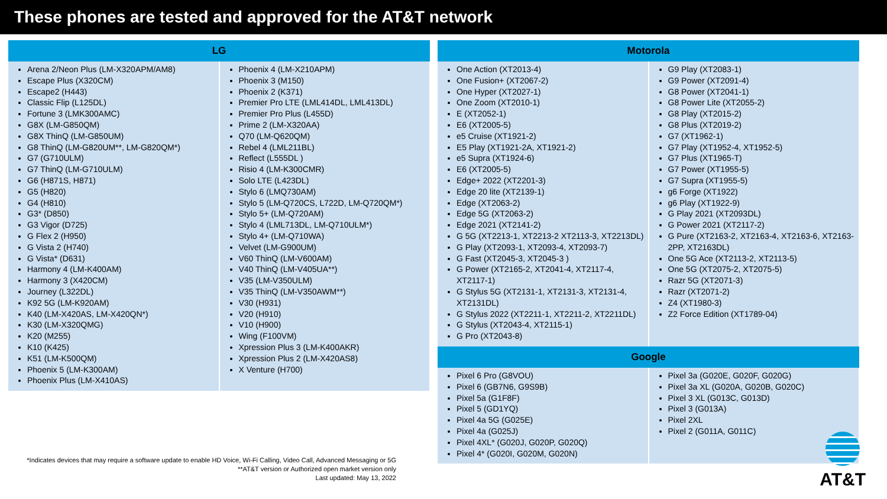These phones are tested and approved for the AT&T network
| LG | |
| --- | --- |
| Arena 2/Neon Plus (LM-X320APM/AM8) Escape Plus (X320CM) Escape2 (H443) Classic Flip (L125DL) Fortune 3 (LMK300AMC) G8X (LM-G850QM) G8X ThinQ (LM-G850UM) G8 ThinQ (LM-G820UM**, LM-G820QM*) G7 (G710ULM) G7 ThinQ (LM-G710ULM) G6 (H871S, H871) G5 (H820) G4 (H810) G3* (D850) G3 Vigor (D725) G Flex 2 (H950) G Vista 2 (H740) G Vista* (D631) Harmony 4 (LM-K400AM) Harmony 3 (X420CM) Journey (L322DL) K92 5G (LM-K920AM) K40 (LM-X420AS, LM-X420QN*) K30 (LM-X320QMG) K20 (M255) K10 (K425) K51 (LM-K500QM) Phoenix 5 (LM-K300AM) Phoenix Plus (LM-X410AS) | Phoenix 4 (LM-X210APM) Phoenix 3 (M150) Phoenix 2 (K371) Premier Pro LTE (LML414DL, LML413DL) Premier Pro Plus (L455D) Prime 2 (LM-X320AA) Q70 (LM-Q620QM) Rebel 4 (LML211BL) Reflect (L555DL ) Risio 4 (LM-K300CMR) Solo LTE (L423DL) Stylo 6 (LMQ730AM) Stylo 5 (LM-Q720CS, L722D, LM-Q720QM*) Stylo 5+ (LM-Q720AM) Stylo 4 (LML713DL, LM-Q710ULM*) Stylo 4+ (LM-Q710WA) Velvet (LM-G900UM) V60 ThinQ (LM-V600AM) V40 ThinQ (LM-V405UA**) V35 (LM-V350ULM) V35 ThinQ (LM-V350AWM**) V30 (H931) V20 (H910) V10 (H900) Wing (F100VM) Xpression Plus 3 (LM-K400AKR) Xpression Plus 2 (LM-X420AS8) X Venture (H700) |
*Indicates devices that may require a software update to enable HD Voice, Wi-Fi Calling, Video Call, Advanced Messaging or 5G
**AT&T version or Authorized open market version only
Last updated: May 13, 2022
| Motorola | |
| --- | --- |
| One Action (XT2013-4) One Fusion+ (XT2067-2) One Hyper (XT2027-1) One Zoom (XT2010-1) E (XT2052-1) E6 (XT2005-5) e5 Cruise (XT1921-2) E5 Play (XT1921-2A, XT1921-2) e5 Supra (XT1924-6) E6 (XT2005-5) Edge+ 2022 (XT2201-3) Edge 20 lite (XT2139-1) Edge (XT2063-2) Edge 5G (XT2063-2) Edge 2021 (XT2141-2) G 5G (XT2213-1, XT2213-2 XT2113-3, XT2213DL) G Play (XT2093-1, XT2093-4, XT2093-7) G Fast (XT2045-3, XT2045-3 ) G Power (XT2165-2, XT2041-4, XT2117-4, XT2117-1) G Stylus 5G (XT2131-1, XT2131-3, XT2131-4, XT2131DL) G Stylus 2022 (XT2211-1, XT2211-2, XT2211DL) G Stylus (XT2043-4, XT2115-1) G Pro (XT2043-8) | G9 Play (XT2083-1) G9 Power (XT2091-4) G8 Power (XT2041-1) G8 Power Lite (XT2055-2) G8 Play (XT2015-2) G8 Plus (XT2019-2) G7 (XT1962-1) G7 Play (XT1952-4, XT1952-5) G7 Plus (XT1965-T) G7 Power (XT1955-5) G7 Supra (XT1955-5) g6 Forge (XT1922) g6 Play (XT1922-9) G Play 2021 (XT2093DL) G Power 2021 (XT2117-2) G Pure (XT2163-2, XT2163-4, XT2163-6, XT2163-2PP, XT2163DL) One 5G Ace (XT2113-2, XT2113-5) One 5G (XT2075-2, XT2075-5) Razr 5G (XT2071-3) Razr (XT2071-2) Z4 (XT1980-3) Z2 Force Edition (XT1789-04) |
| Google | |
| Pixel 6 Pro (G8VOU) Pixel 6 (GB7N6, G9S9B) Pixel 5a (G1F8F) Pixel 5 (GD1YQ) Pixel 4a 5G (G025E) Pixel 4a (G025J) Pixel 4XL* (G020J, G020P, G020Q) Pixel 4* (G020I, G020M, G020N) | Pixel 3a (G020E, G020F, G020G) Pixel 3a XL (G020A, G020B, G020C) Pixel 3 XL (G013C, G013D) Pixel 3 (G013A) Pixel 2XL Pixel 2 (G011A, G011C) |
AT&T